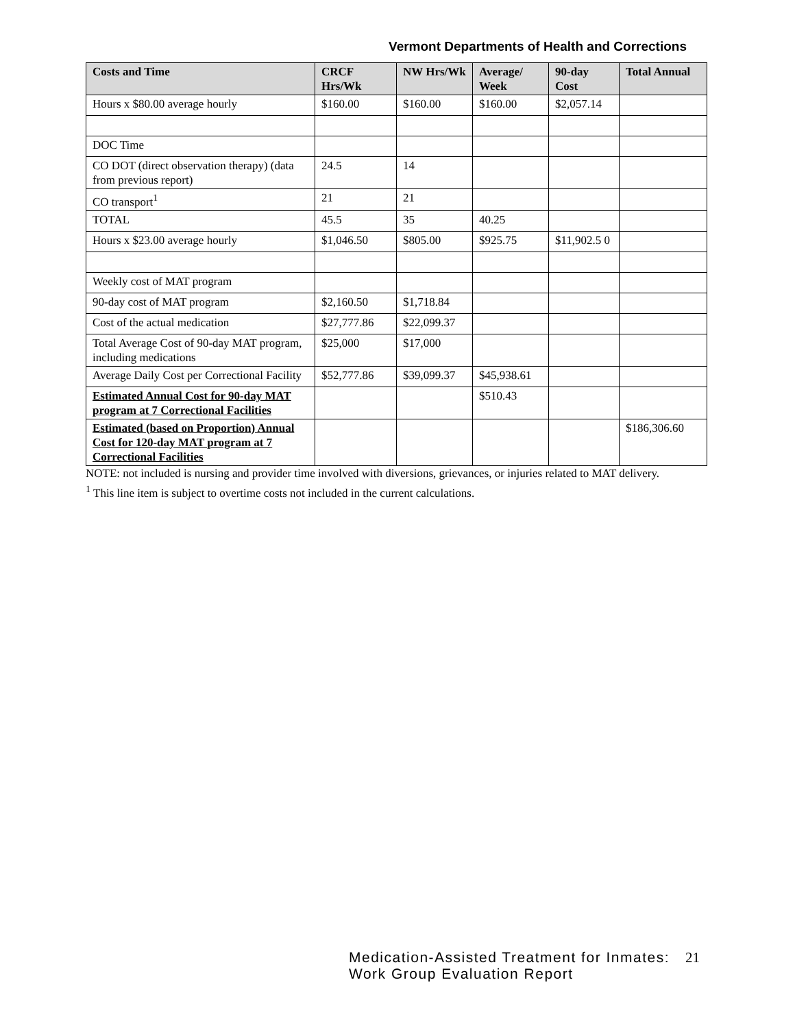Vermont Departments of Health and Corrections
| Costs and Time | CRCF Hrs/Wk | NW Hrs/Wk | Average/ Week | 90-day Cost | Total Annual |
| --- | --- | --- | --- | --- | --- |
| Hours x $80.00 average hourly | $160.00 | $160.00 | $160.00 | $2,057.14 | |
| DOC Time | | | | | |
| CO DOT (direct observation therapy) (data from previous report) | 24.5 | 14 | | | |
| CO transport<sup>1</sup> | 21 | 21 | | | |
| TOTAL | 45.5 | 35 | 40.25 | | |
| Hours x $23.00 average hourly | $1,046.50 | $805.00 | $925.75 | $11,902.5 0 | |
| Weekly cost of MAT program | | | | | |
| 90-day cost of MAT program | $2,160.50 | $1,718.84 | | | |
| Cost of the actual medication | $27,777.86 | $22,099.37 | | | |
| Total Average Cost of 90-day MAT program, including medications | $25,000 | $17,000 | | | |
| Average Daily Cost per Correctional Facility | $52,777.86 | $39,099.37 | $45,938.61 | | |
| Estimated Annual Cost for 90-day MAT program at 7 Correctional Facilities | | | $510.43 | | |
| Estimated (based on Proportion) Annual Cost for 120-day MAT program at 7 Correctional Facilities | | | | | $186,306.60 |
NOTE: not included is nursing and provider time involved with diversions, grievances, or injuries related to MAT delivery.
<sup>1</sup> This line item is subject to overtime costs not included in the current calculations.
Medication-Assisted Treatment for Inmates:
Work Group Evaluation Report
21